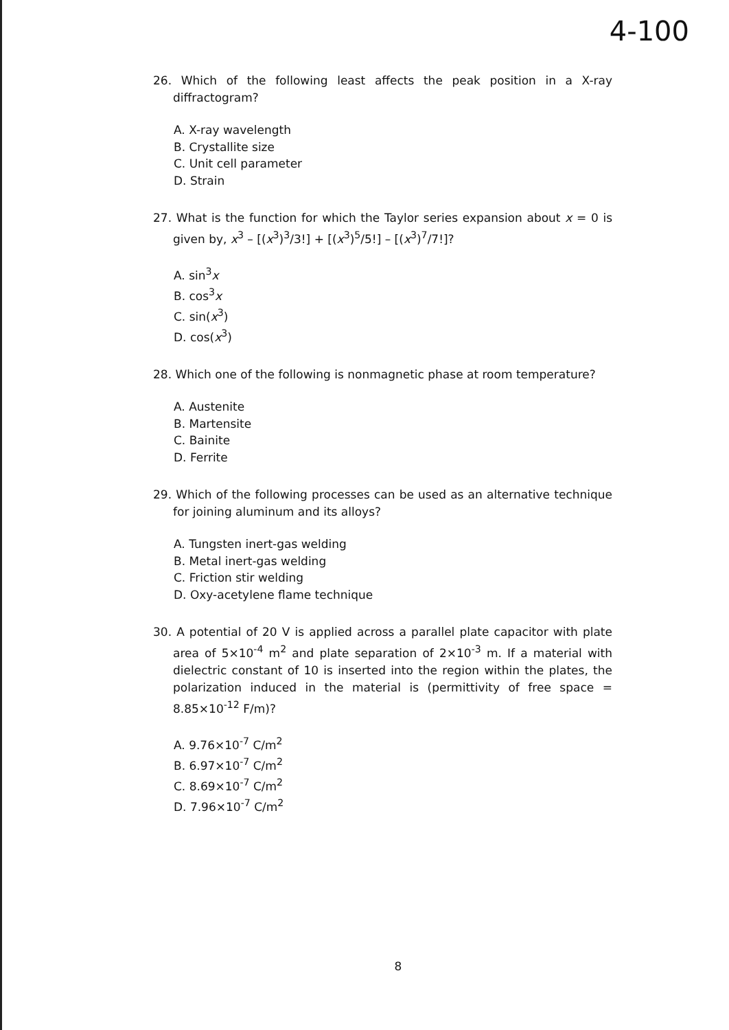4-100
26. Which of the following least affects the peak position in a X-ray diffractogram?
A. X-ray wavelength
B. Crystallite size
C. Unit cell parameter
D. Strain
27. What is the function for which the Taylor series expansion about x = 0 is given by, x<sup>3</sup> – [(x<sup>3</sup>)<sup>3</sup>/3!] + [(x<sup>3</sup>)<sup>5</sup>/5!] – [(x<sup>3</sup>)<sup>7</sup>/7!]?
A. sin<sup>3</sup>x
B. cos<sup>3</sup>x
C. sin(x<sup>3</sup>)
D. cos(x<sup>3</sup>)
28. Which one of the following is nonmagnetic phase at room temperature?
A. Austenite
B. Martensite
C. Bainite
D. Ferrite
29. Which of the following processes can be used as an alternative technique for joining aluminum and its alloys?
A. Tungsten inert-gas welding
B. Metal inert-gas welding
C. Friction stir welding
D. Oxy-acetylene flame technique
30. A potential of 20 V is applied across a parallel plate capacitor with plate area of 5×10<sup>-4</sup> m<sup>2</sup> and plate separation of 2×10<sup>-3</sup> m. If a material with dielectric constant of 10 is inserted into the region within the plates, the polarization induced in the material is (permittivity of free space = 8.85×10<sup>-12</sup> F/m)?
A. 9.76×10<sup>-7</sup> C/m<sup>2</sup>
B. 6.97×10<sup>-7</sup> C/m<sup>2</sup>
C. 8.69×10<sup>-7</sup> C/m<sup>2</sup>
D. 7.96×10<sup>-7</sup> C/m<sup>2</sup>
8